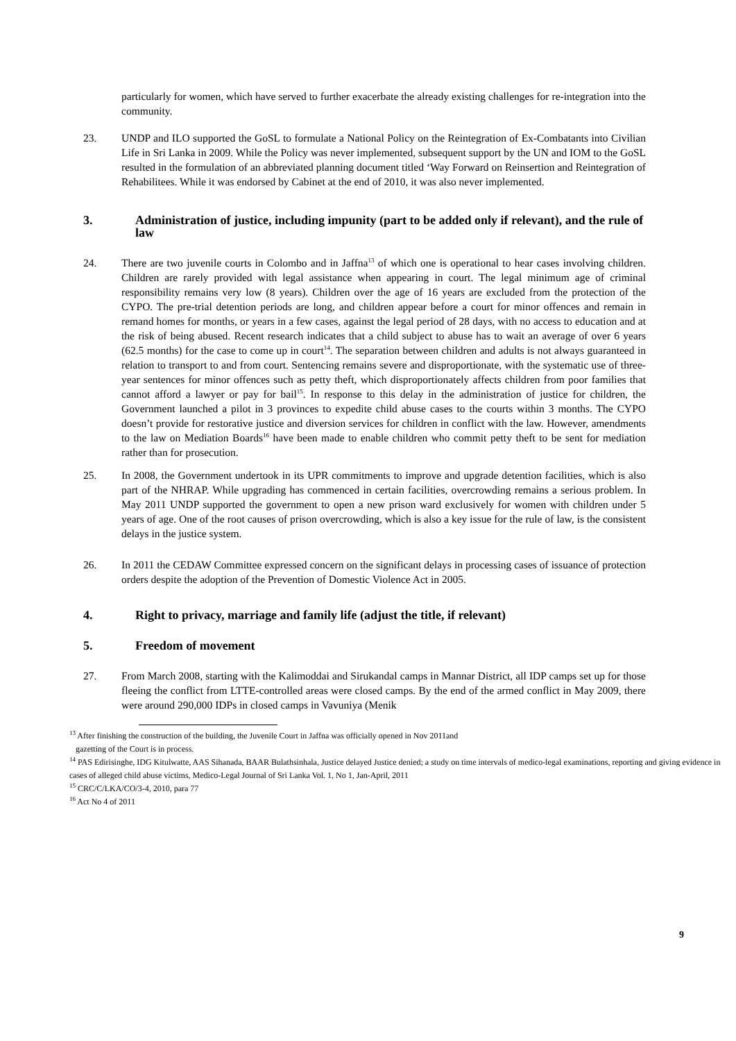particularly for women, which have served to further exacerbate the already existing challenges for re-integration into the community.
23. UNDP and ILO supported the GoSL to formulate a National Policy on the Reintegration of Ex-Combatants into Civilian Life in Sri Lanka in 2009. While the Policy was never implemented, subsequent support by the UN and IOM to the GoSL resulted in the formulation of an abbreviated planning document titled ‘Way Forward on Reinsertion and Reintegration of Rehabilitees. While it was endorsed by Cabinet at the end of 2010, it was also never implemented.
3. Administration of justice, including impunity (part to be added only if relevant), and the rule of law
24. There are two juvenile courts in Colombo and in Jaffna<sup>13</sup> of which one is operational to hear cases involving children. Children are rarely provided with legal assistance when appearing in court. The legal minimum age of criminal responsibility remains very low (8 years). Children over the age of 16 years are excluded from the protection of the CYPO. The pre-trial detention periods are long, and children appear before a court for minor offences and remain in remand homes for months, or years in a few cases, against the legal period of 28 days, with no access to education and at the risk of being abused. Recent research indicates that a child subject to abuse has to wait an average of over 6 years (62.5 months) for the case to come up in court<sup>14</sup>. The separation between children and adults is not always guaranteed in relation to transport to and from court. Sentencing remains severe and disproportionate, with the systematic use of three-year sentences for minor offences such as petty theft, which disproportionately affects children from poor families that cannot afford a lawyer or pay for bail<sup>15</sup>. In response to this delay in the administration of justice for children, the Government launched a pilot in 3 provinces to expedite child abuse cases to the courts within 3 months. The CYPO doesn’t provide for restorative justice and diversion services for children in conflict with the law. However, amendments to the law on Mediation Boards<sup>16</sup> have been made to enable children who commit petty theft to be sent for mediation rather than for prosecution.
25. In 2008, the Government undertook in its UPR commitments to improve and upgrade detention facilities, which is also part of the NHRAP. While upgrading has commenced in certain facilities, overcrowding remains a serious problem. In May 2011 UNDP supported the government to open a new prison ward exclusively for women with children under 5 years of age. One of the root causes of prison overcrowding, which is also a key issue for the rule of law, is the consistent delays in the justice system.
26. In 2011 the CEDAW Committee expressed concern on the significant delays in processing cases of issuance of protection orders despite the adoption of the Prevention of Domestic Violence Act in 2005.
4. Right to privacy, marriage and family life (adjust the title, if relevant)
5. Freedom of movement
27. From March 2008, starting with the Kalimoddai and Sirukandal camps in Mannar District, all IDP camps set up for those fleeing the conflict from LTTE-controlled areas were closed camps. By the end of the armed conflict in May 2009, there were around 290,000 IDPs in closed camps in Vavuniya (Menik
<sup>13</sup> After finishing the construction of the building, the Juvenile Court in Jaffna was officially opened in Nov 2011and
gazetting of the Court is in process.
<sup>14</sup> PAS Edirisinghe, IDG Kitulwatte, AAS Sihanada, BAAR Bulathsinhala, Justice delayed Justice denied; a study on time intervals of medico-legal examinations, reporting and giving evidence in cases of alleged child abuse victims, Medico-Legal Journal of Sri Lanka Vol. 1, No 1, Jan-April, 2011
<sup>15</sup> CRC/C/LKA/CO/3-4, 2010, para 77
<sup>16</sup> Act No 4 of 2011
9